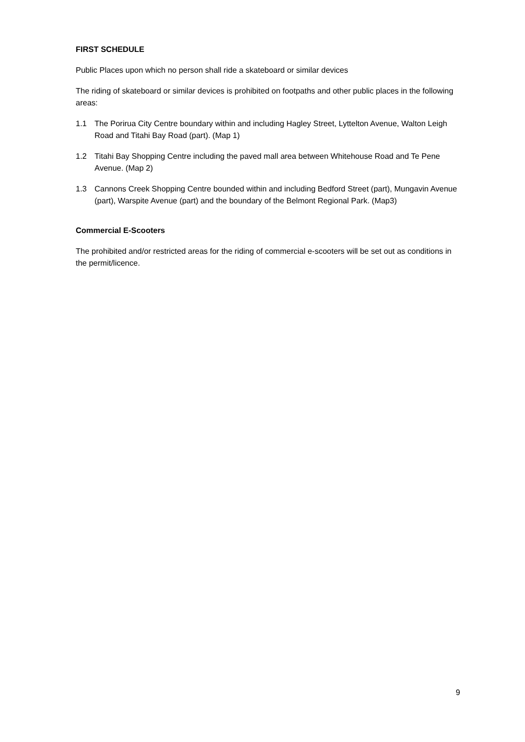FIRST SCHEDULE
Public Places upon which no person shall ride a skateboard or similar devices
The riding of skateboard or similar devices is prohibited on footpaths and other public places in the following areas:
1.1 The Porirua City Centre boundary within and including Hagley Street, Lyttelton Avenue, Walton Leigh Road and Titahi Bay Road (part). (Map 1)
1.2 Titahi Bay Shopping Centre including the paved mall area between Whitehouse Road and Te Pene Avenue. (Map 2)
1.3 Cannons Creek Shopping Centre bounded within and including Bedford Street (part), Mungavin Avenue (part), Warspite Avenue (part) and the boundary of the Belmont Regional Park. (Map3)
Commercial E-Scooters
The prohibited and/or restricted areas for the riding of commercial e-scooters will be set out as conditions in the permit/licence.
9